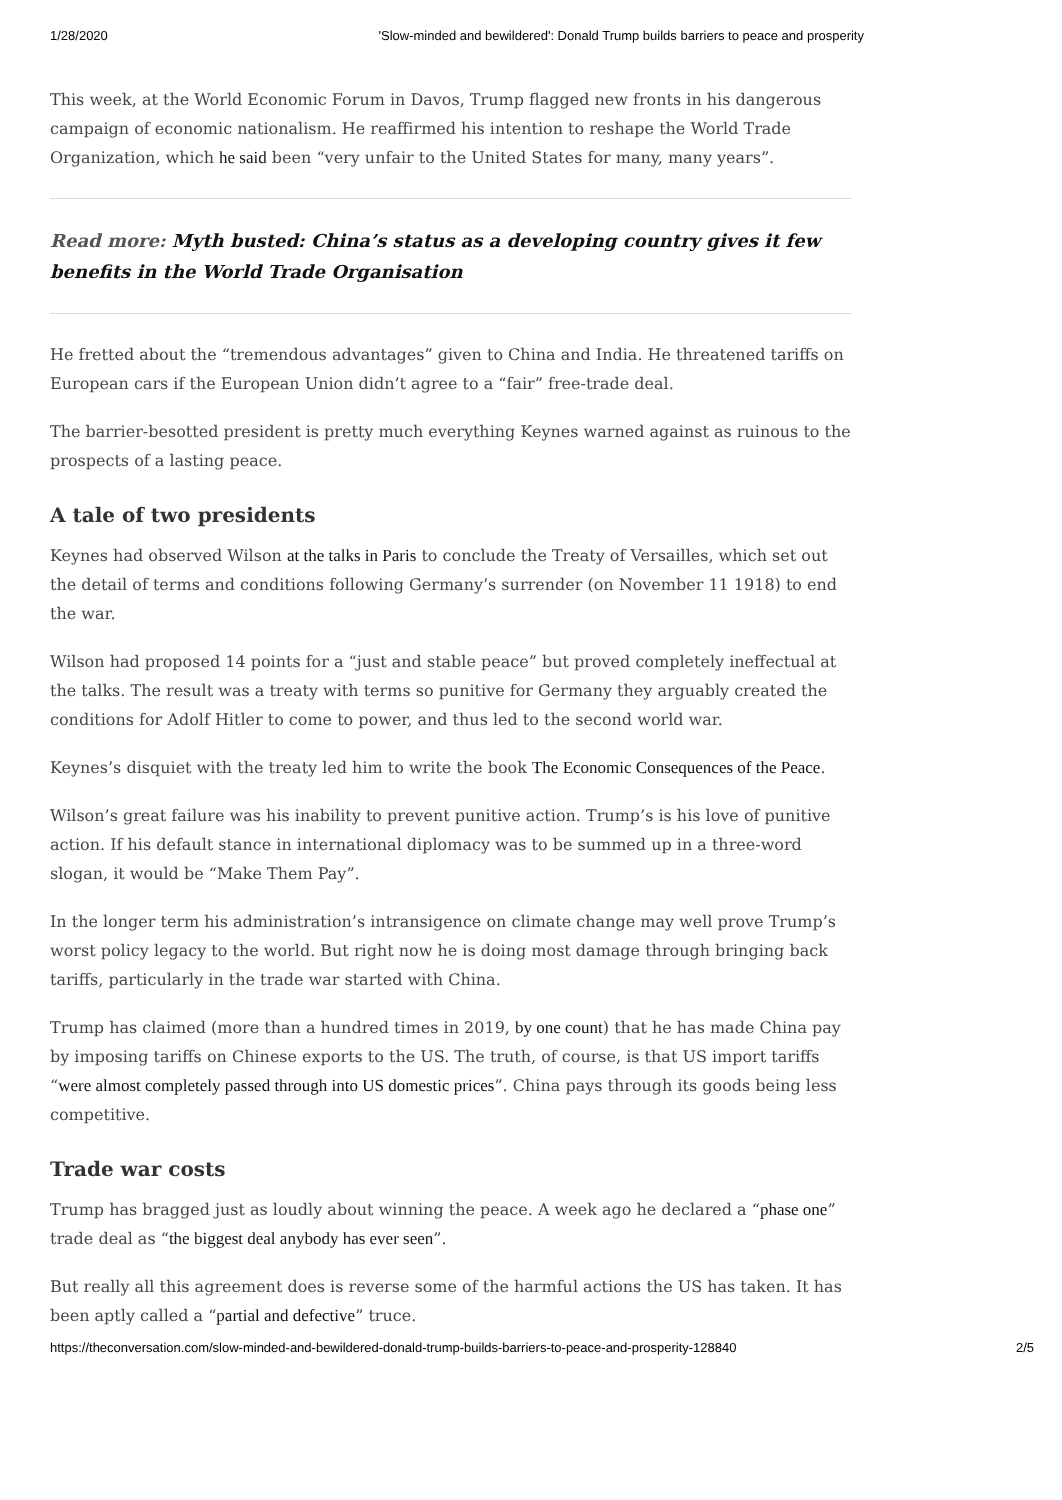1/28/2020 'Slow-minded and bewildered': Donald Trump builds barriers to peace and prosperity
This week, at the World Economic Forum in Davos, Trump flagged new fronts in his dangerous campaign of economic nationalism. He reaffirmed his intention to reshape the World Trade Organization, which he said been “very unfair to the United States for many, many years”.
Read more: Myth busted: China’s status as a developing country gives it few benefits in the World Trade Organisation
He fretted about the “tremendous advantages” given to China and India. He threatened tariffs on European cars if the European Union didn’t agree to a “fair” free-trade deal.
The barrier-besotted president is pretty much everything Keynes warned against as ruinous to the prospects of a lasting peace.
A tale of two presidents
Keynes had observed Wilson at the talks in Paris to conclude the Treaty of Versailles, which set out the detail of terms and conditions following Germany’s surrender (on November 11 1918) to end the war.
Wilson had proposed 14 points for a “just and stable peace” but proved completely ineffectual at the talks. The result was a treaty with terms so punitive for Germany they arguably created the conditions for Adolf Hitler to come to power, and thus led to the second world war.
Keynes’s disquiet with the treaty led him to write the book The Economic Consequences of the Peace.
Wilson’s great failure was his inability to prevent punitive action. Trump’s is his love of punitive action. If his default stance in international diplomacy was to be summed up in a three-word slogan, it would be “Make Them Pay”.
In the longer term his administration’s intransigence on climate change may well prove Trump’s worst policy legacy to the world. But right now he is doing most damage through bringing back tariffs, particularly in the trade war started with China.
Trump has claimed (more than a hundred times in 2019, by one count) that he has made China pay by imposing tariffs on Chinese exports to the US. The truth, of course, is that US import tariffs “were almost completely passed through into US domestic prices”. China pays through its goods being less competitive.
Trade war costs
Trump has bragged just as loudly about winning the peace. A week ago he declared a “phase one” trade deal as “the biggest deal anybody has ever seen”.
But really all this agreement does is reverse some of the harmful actions the US has taken. It has been aptly called a “partial and defective” truce.
https://theconversation.com/slow-minded-and-bewildered-donald-trump-builds-barriers-to-peace-and-prosperity-128840 2/5